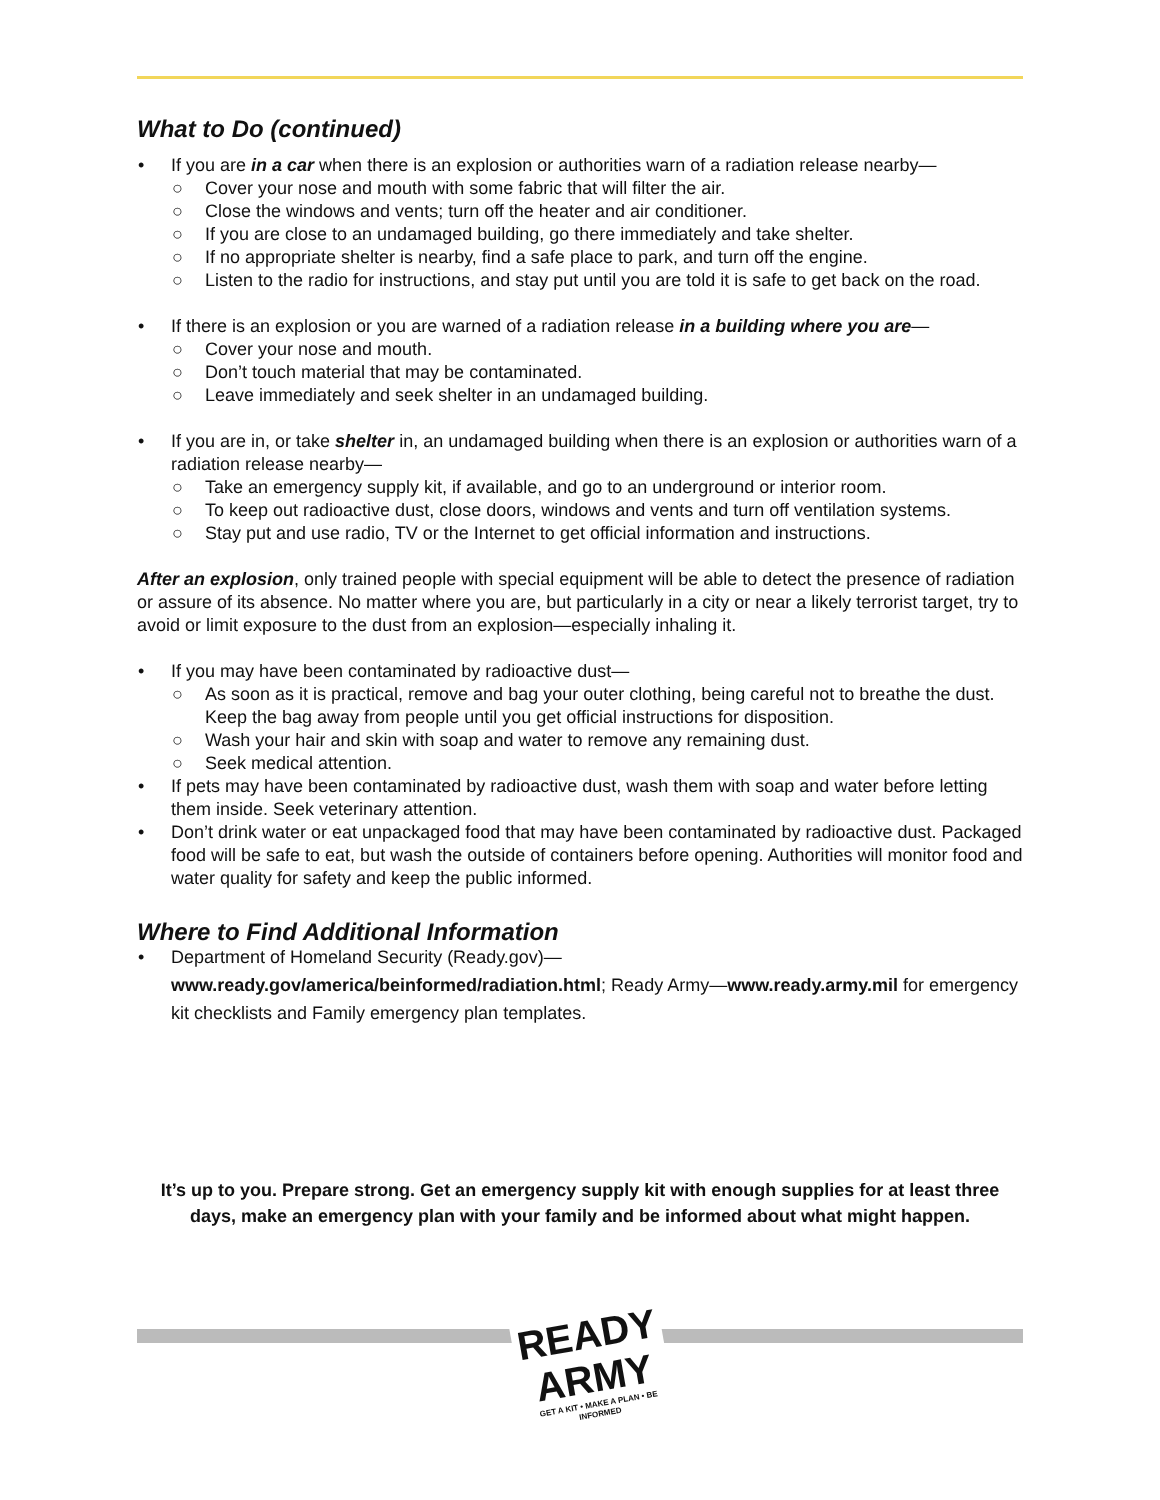What to Do (continued)
If you are in a car when there is an explosion or authorities warn of a radiation release nearby—
Cover your nose and mouth with some fabric that will filter the air.
Close the windows and vents; turn off the heater and air conditioner.
If you are close to an undamaged building, go there immediately and take shelter.
If no appropriate shelter is nearby, find a safe place to park, and turn off the engine.
Listen to the radio for instructions, and stay put until you are told it is safe to get back on the road.
If there is an explosion or you are warned of a radiation release in a building where you are—
Cover your nose and mouth.
Don’t touch material that may be contaminated.
Leave immediately and seek shelter in an undamaged building.
If you are in, or take shelter in, an undamaged building when there is an explosion or authorities warn of a radiation release nearby—
Take an emergency supply kit, if available, and go to an underground or interior room.
To keep out radioactive dust, close doors, windows and vents and turn off ventilation systems.
Stay put and use radio, TV or the Internet to get official information and instructions.
After an explosion, only trained people with special equipment will be able to detect the presence of radiation or assure of its absence. No matter where you are, but particularly in a city or near a likely terrorist target, try to avoid or limit exposure to the dust from an explosion—especially inhaling it.
If you may have been contaminated by radioactive dust—
As soon as it is practical, remove and bag your outer clothing, being careful not to breathe the dust. Keep the bag away from people until you get official instructions for disposition.
Wash your hair and skin with soap and water to remove any remaining dust.
Seek medical attention.
If pets may have been contaminated by radioactive dust, wash them with soap and water before letting them inside. Seek veterinary attention.
Don’t drink water or eat unpackaged food that may have been contaminated by radioactive dust. Packaged food will be safe to eat, but wash the outside of containers before opening. Authorities will monitor food and water quality for safety and keep the public informed.
Where to Find Additional Information
Department of Homeland Security (Ready.gov)—
www.ready.gov/america/beinformed/radiation.html; Ready Army—www.ready.army.mil for emergency kit checklists and Family emergency plan templates.
It’s up to you. Prepare strong. Get an emergency supply kit with enough supplies for at least three days, make an emergency plan with your family and be informed about what might happen.
READY
ARMY
GET A KIT • MAKE A PLAN • BE INFORMED